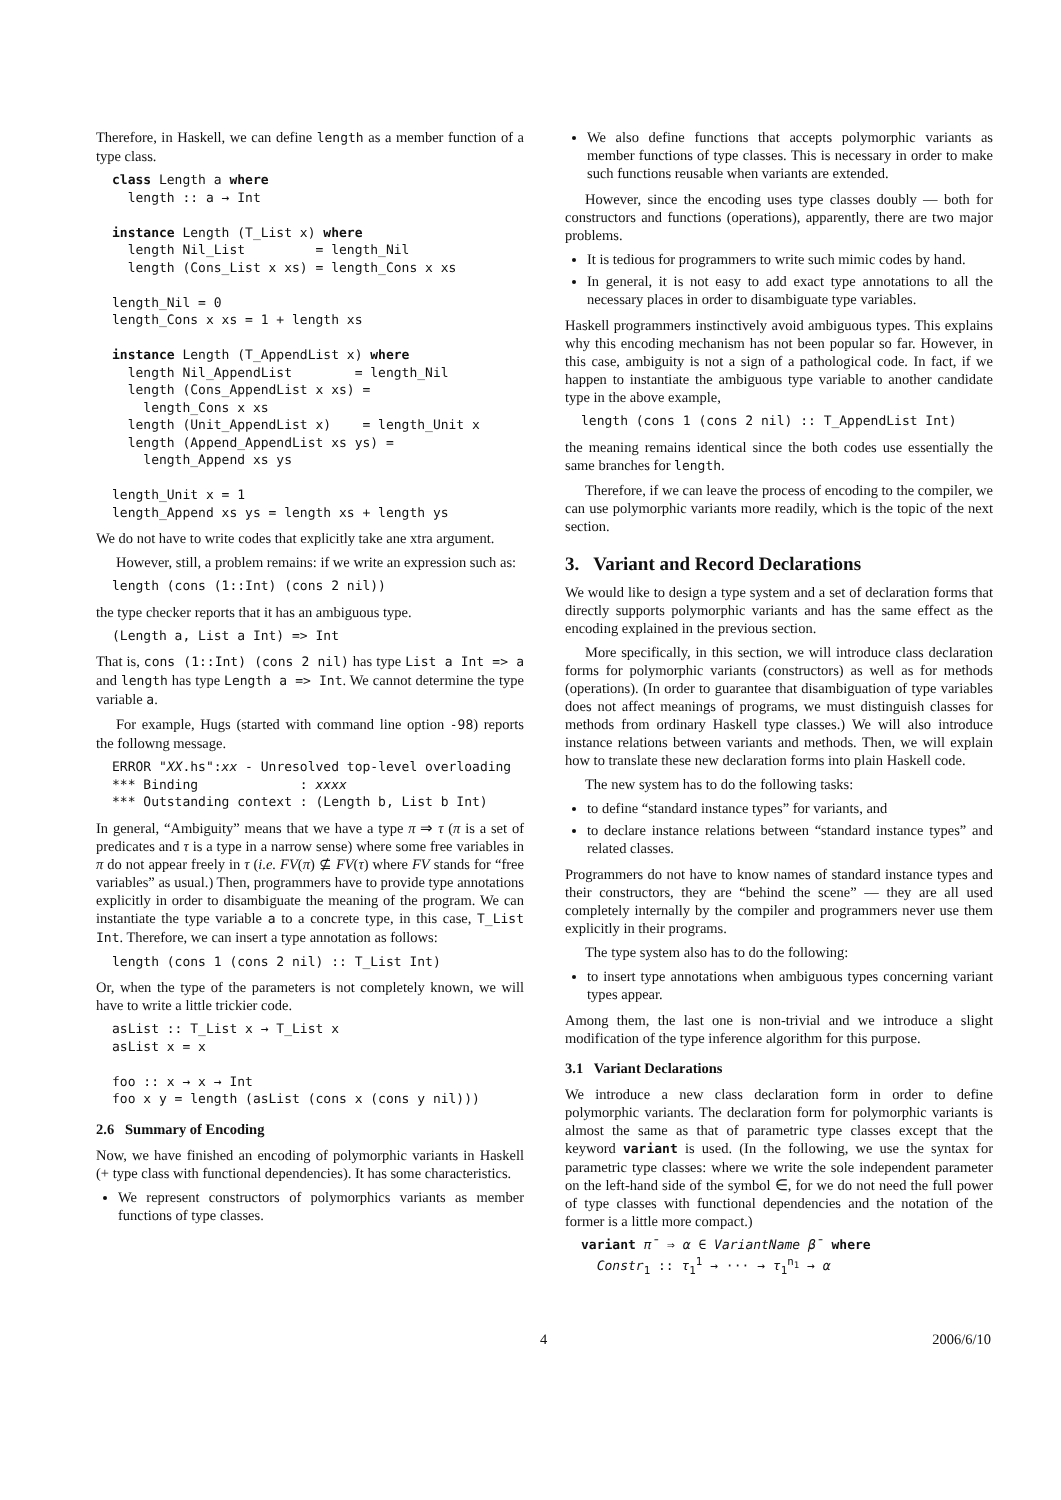Therefore, in Haskell, we can define length as a member function of a type class.
class Length a where
  length :: a → Int

instance Length (T_List x) where
  length Nil_List         = length_Nil
  length (Cons_List x xs) = length_Cons x xs

length_Nil = 0
length_Cons x xs = 1 + length xs

instance Length (T_AppendList x) where
  length Nil_AppendList        = length_Nil
  length (Cons_AppendList x xs) =
    length_Cons x xs
  length (Unit_AppendList x)    = length_Unit x
  length (Append_AppendList xs ys) =
    length_Append xs ys

length_Unit x = 1
length_Append xs ys = length xs + length ys
We do not have to write codes that explicitly take ane xtra argument.
However, still, a problem remains: if we write an expression such as:
length (cons (1::Int) (cons 2 nil))
the type checker reports that it has an ambiguous type.
(Length a, List a Int) => Int
That is, cons (1::Int) (cons 2 nil) has type List a Int => a and length has type Length a => Int. We cannot determine the type variable a.
For example, Hugs (started with command line option -98) reports the followng message.
ERROR "XX.hs":xx - Unresolved top-level overloading
*** Binding             : xxxx
*** Outstanding context : (Length b, List b Int)
In general, “Ambiguity” means that we have a type π ⇒ τ (π is a set of predicates and τ is a type in a narrow sense) where some free variables in π do not appear freely in τ (i.e. FV(π) ⊈ FV(τ) where FV stands for “free variables” as usual.) Then, programmers have to provide type annotations explicitly in order to disambiguate the meaning of the program. We can instantiate the type variable a to a concrete type, in this case, T_List Int. Therefore, we can insert a type annotation as follows:
length (cons 1 (cons 2 nil) :: T_List Int)
Or, when the type of the parameters is not completely known, we will have to write a little trickier code.
asList :: T_List x → T_List x
asList x = x

foo :: x → x → Int
foo x y = length (asList (cons x (cons y nil)))
2.6 Summary of Encoding
Now, we have finished an encoding of polymorphic variants in Haskell (+ type class with functional dependencies). It has some characteristics.
We represent constructors of polymorphics variants as member functions of type classes.
We also define functions that accepts polymorphic variants as member functions of type classes. This is necessary in order to make such functions reusable when variants are extended.
However, since the encoding uses type classes doubly — both for constructors and functions (operations), apparently, there are two major problems.
It is tedious for programmers to write such mimic codes by hand.
In general, it is not easy to add exact type annotations to all the necessary places in order to disambiguate type variables.
Haskell programmers instinctively avoid ambiguous types. This explains why this encoding mechanism has not been popular so far. However, in this case, ambiguity is not a sign of a pathological code. In fact, if we happen to instantiate the ambiguous type variable to another candidate type in the above example,
length (cons 1 (cons 2 nil) :: T_AppendList Int)
the meaning remains identical since the both codes use essentially the same branches for length.
Therefore, if we can leave the process of encoding to the compiler, we can use polymorphic variants more readily, which is the topic of the next section.
3. Variant and Record Declarations
We would like to design a type system and a set of declaration forms that directly supports polymorphic variants and has the same effect as the encoding explained in the previous section.
More specifically, in this section, we will introduce class declaration forms for polymorphic variants (constructors) as well as for methods (operations). (In order to guarantee that disambiguation of type variables does not affect meanings of programs, we must distinguish classes for methods from ordinary Haskell type classes.) We will also introduce instance relations between variants and methods. Then, we will explain how to translate these new declaration forms into plain Haskell code.
The new system has to do the following tasks:
to define “standard instance types” for variants, and
to declare instance relations between “standard instance types” and related classes.
Programmers do not have to know names of standard instance types and their constructors, they are “behind the scene” — they are all used completely internally by the compiler and programmers never use them explicitly in their programs.
The type system also has to do the following:
to insert type annotations when ambiguous types concerning variant types appear.
Among them, the last one is non-trivial and we introduce a slight modification of the type inference algorithm for this purpose.
3.1 Variant Declarations
We introduce a new class declaration form in order to define polymorphic variants. The declaration form for polymorphic variants is almost the same as that of parametric type classes except that the keyword variant is used. (In the following, we use the syntax for parametric type classes: where we write the sole independent parameter on the left-hand side of the symbol ∈, for we do not need the full power of type classes with functional dependencies and the notation of the former is a little more compact.)
variant π̄ ⇒ α ∈ VariantName β̄ where
  Constr1 :: τ11 → ··· → τ1n1 → α
4 2006/6/10